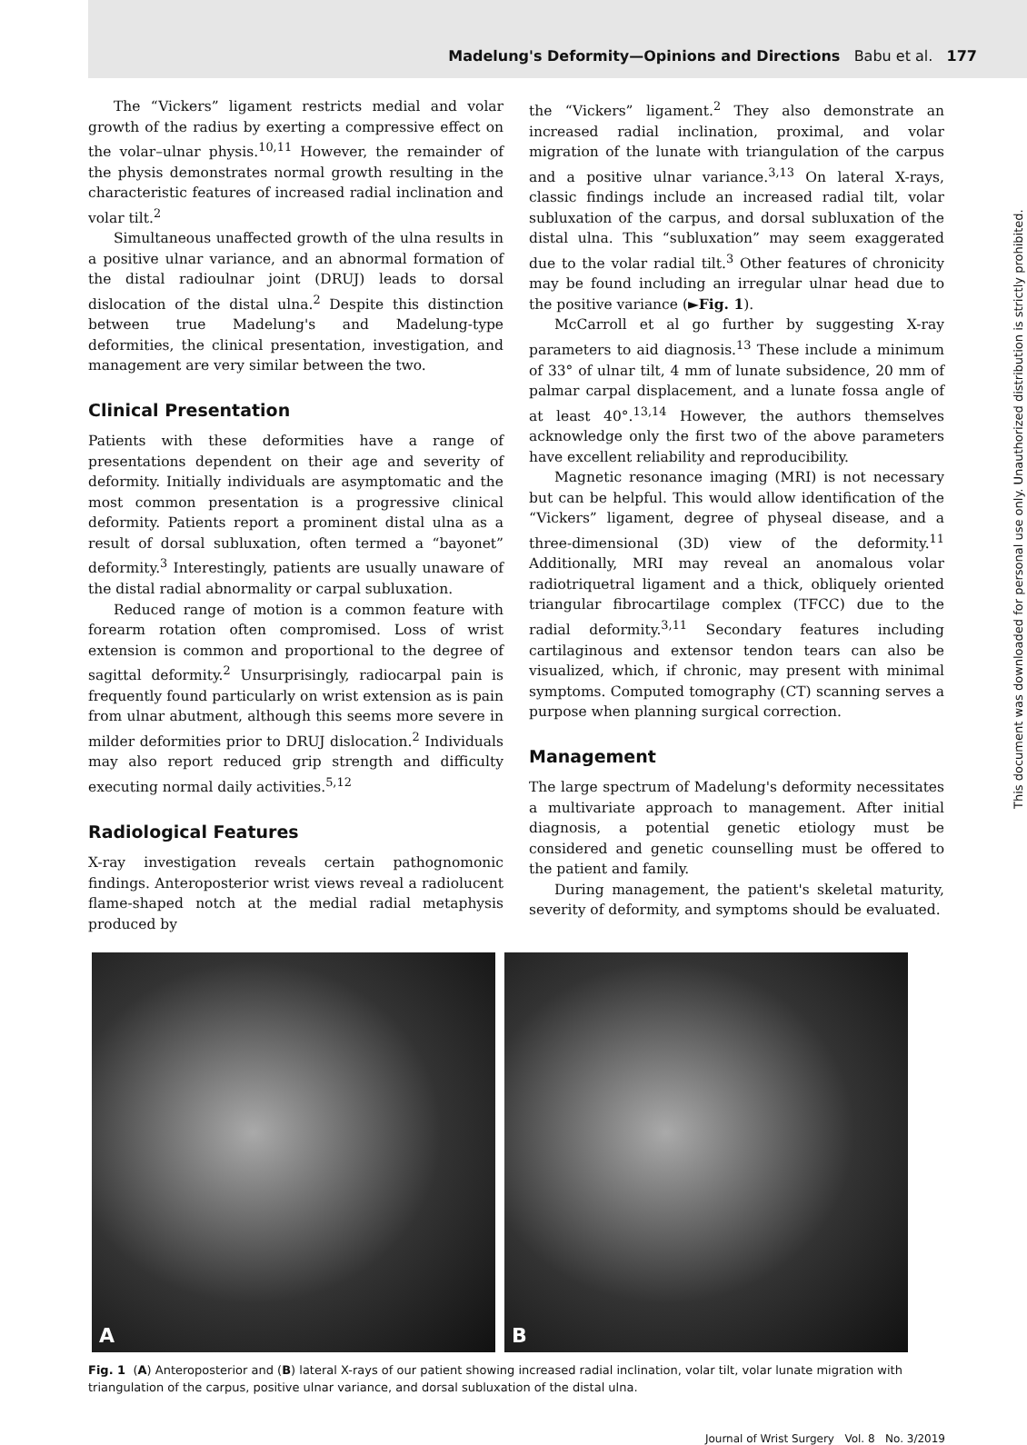Madelung's Deformity—Opinions and Directions Babu et al. 177
The “Vickers” ligament restricts medial and volar growth of the radius by exerting a compressive effect on the volar–ulnar physis.<sup>10,11</sup> However, the remainder of the physis demonstrates normal growth resulting in the characteristic features of increased radial inclination and volar tilt.<sup>2</sup>
Simultaneous unaffected growth of the ulna results in a positive ulnar variance, and an abnormal formation of the distal radioulnar joint (DRUJ) leads to dorsal dislocation of the distal ulna.<sup>2</sup> Despite this distinction between true Madelung's and Madelung-type deformities, the clinical presentation, investigation, and management are very similar between the two.
Clinical Presentation
Patients with these deformities have a range of presentations dependent on their age and severity of deformity. Initially individuals are asymptomatic and the most common presentation is a progressive clinical deformity. Patients report a prominent distal ulna as a result of dorsal subluxation, often termed a “bayonet” deformity.<sup>3</sup> Interestingly, patients are usually unaware of the distal radial abnormality or carpal subluxation.
Reduced range of motion is a common feature with forearm rotation often compromised. Loss of wrist extension is common and proportional to the degree of sagittal deformity.<sup>2</sup> Unsurprisingly, radiocarpal pain is frequently found particularly on wrist extension as is pain from ulnar abutment, although this seems more severe in milder deformities prior to DRUJ dislocation.<sup>2</sup> Individuals may also report reduced grip strength and difficulty executing normal daily activities.<sup>5,12</sup>
Radiological Features
X-ray investigation reveals certain pathognomonic findings. Anteroposterior wrist views reveal a radiolucent flame-shaped notch at the medial radial metaphysis produced by
the “Vickers” ligament.<sup>2</sup> They also demonstrate an increased radial inclination, proximal, and volar migration of the lunate with triangulation of the carpus and a positive ulnar variance.<sup>3,13</sup> On lateral X-rays, classic findings include an increased radial tilt, volar subluxation of the carpus, and dorsal subluxation of the distal ulna. This “subluxation” may seem exaggerated due to the volar radial tilt.<sup>3</sup> Other features of chronicity may be found including an irregular ulnar head due to the positive variance (►Fig. 1).
McCarroll et al go further by suggesting X-ray parameters to aid diagnosis.<sup>13</sup> These include a minimum of 33° of ulnar tilt, 4 mm of lunate subsidence, 20 mm of palmar carpal displacement, and a lunate fossa angle of at least 40°.<sup>13,14</sup> However, the authors themselves acknowledge only the first two of the above parameters have excellent reliability and reproducibility.
Magnetic resonance imaging (MRI) is not necessary but can be helpful. This would allow identification of the “Vickers” ligament, degree of physeal disease, and a three-dimensional (3D) view of the deformity.<sup>11</sup> Additionally, MRI may reveal an anomalous volar radiotriquetral ligament and a thick, obliquely oriented triangular fibrocartilage complex (TFCC) due to the radial deformity.<sup>3,11</sup> Secondary features including cartilaginous and extensor tendon tears can also be visualized, which, if chronic, may present with minimal symptoms. Computed tomography (CT) scanning serves a purpose when planning surgical correction.
Management
The large spectrum of Madelung's deformity necessitates a multivariate approach to management. After initial diagnosis, a potential genetic etiology must be considered and genetic counselling must be offered to the patient and family.
During management, the patient's skeletal maturity, severity of deformity, and symptoms should be evaluated.
A
B
Fig. 1 (A) Anteroposterior and (B) lateral X-rays of our patient showing increased radial inclination, volar tilt, volar lunate migration with triangulation of the carpus, positive ulnar variance, and dorsal subluxation of the distal ulna.
Journal of Wrist Surgery Vol. 8 No. 3/2019
This document was downloaded for personal use only. Unauthorized distribution is strictly prohibited.